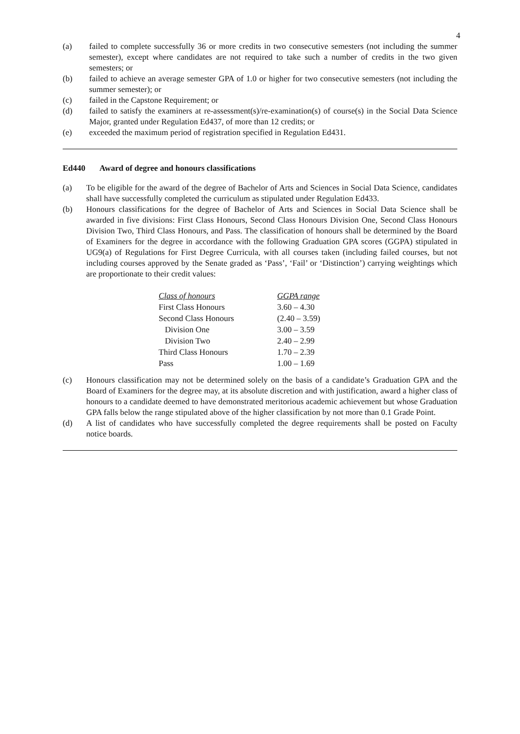4
(a) failed to complete successfully 36 or more credits in two consecutive semesters (not including the summer semester), except where candidates are not required to take such a number of credits in the two given semesters; or
(b) failed to achieve an average semester GPA of 1.0 or higher for two consecutive semesters (not including the summer semester); or
(c) failed in the Capstone Requirement; or
(d) failed to satisfy the examiners at re-assessment(s)/re-examination(s) of course(s) in the Social Data Science Major, granted under Regulation Ed437, of more than 12 credits; or
(e) exceeded the maximum period of registration specified in Regulation Ed431.
Ed440 Award of degree and honours classifications
(a) To be eligible for the award of the degree of Bachelor of Arts and Sciences in Social Data Science, candidates shall have successfully completed the curriculum as stipulated under Regulation Ed433.
(b) Honours classifications for the degree of Bachelor of Arts and Sciences in Social Data Science shall be awarded in five divisions: First Class Honours, Second Class Honours Division One, Second Class Honours Division Two, Third Class Honours, and Pass. The classification of honours shall be determined by the Board of Examiners for the degree in accordance with the following Graduation GPA scores (GGPA) stipulated in UG9(a) of Regulations for First Degree Curricula, with all courses taken (including failed courses, but not including courses approved by the Senate graded as ‘Pass’, ‘Fail’ or ‘Distinction’) carrying weightings which are proportionate to their credit values:
| Class of honours | GGPA range |
| --- | --- |
| First Class Honours | 3.60 – 4.30 |
| Second Class Honours | (2.40 – 3.59) |
| Division One | 3.00 – 3.59 |
| Division Two | 2.40 – 2.99 |
| Third Class Honours | 1.70 – 2.39 |
| Pass | 1.00 – 1.69 |
(c) Honours classification may not be determined solely on the basis of a candidate’s Graduation GPA and the Board of Examiners for the degree may, at its absolute discretion and with justification, award a higher class of honours to a candidate deemed to have demonstrated meritorious academic achievement but whose Graduation GPA falls below the range stipulated above of the higher classification by not more than 0.1 Grade Point.
(d) A list of candidates who have successfully completed the degree requirements shall be posted on Faculty notice boards.